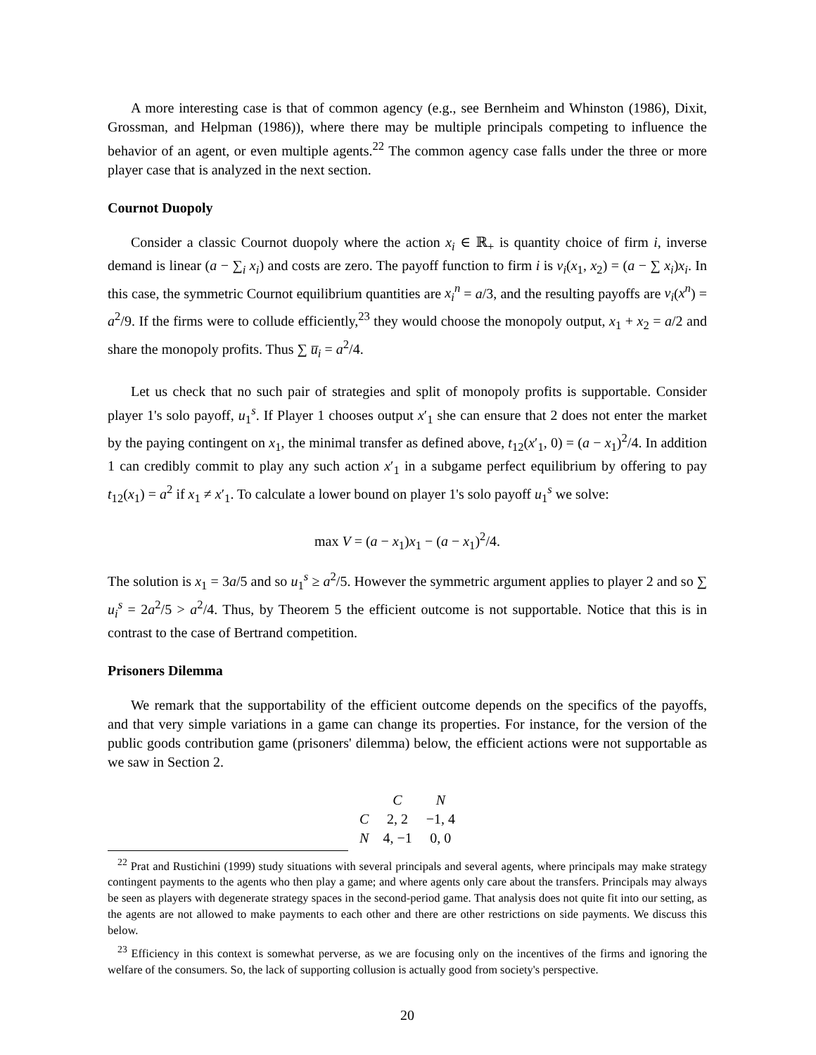A more interesting case is that of common agency (e.g., see Bernheim and Whinston (1986), Dixit, Grossman, and Helpman (1986)), where there may be multiple principals competing to influence the behavior of an agent, or even multiple agents.<sup>22</sup> The common agency case falls under the three or more player case that is analyzed in the next section.
Cournot Duopoly
Consider a classic Cournot duopoly where the action x<sub>i</sub> ∈ ℝ<sub>+</sub> is quantity choice of firm i, inverse demand is linear (a − ∑<sub>i</sub> x<sub>i</sub>) and costs are zero. The payoff function to firm i is v<sub>i</sub>(x<sub>1</sub>, x<sub>2</sub>) = (a − ∑ x<sub>i</sub>)x<sub>i</sub>. In this case, the symmetric Cournot equilibrium quantities are x<sub>i</sub><sup>n</sup> = a/3, and the resulting payoffs are v<sub>i</sub>(x<sup>n</sup>) = a<sup>2</sup>/9. If the firms were to collude efficiently,<sup>23</sup> they would choose the monopoly output, x<sub>1</sub> + x<sub>2</sub> = a/2 and share the monopoly profits. Thus ∑ u̅<sub>i</sub> = a<sup>2</sup>/4.
Let us check that no such pair of strategies and split of monopoly profits is supportable. Consider player 1's solo payoff, u<sub>1</sub><sup>s</sup>. If Player 1 chooses output x′<sub>1</sub> she can ensure that 2 does not enter the market by the paying contingent on x<sub>1</sub>, the minimal transfer as defined above, t<sub>12</sub>(x′<sub>1</sub>, 0) = (a − x<sub>1</sub>)<sup>2</sup>/4. In addition 1 can credibly commit to play any such action x′<sub>1</sub> in a subgame perfect equilibrium by offering to pay t<sub>12</sub>(x<sub>1</sub>) = a<sup>2</sup> if x<sub>1</sub> ≠ x′<sub>1</sub>. To calculate a lower bound on player 1's solo payoff u<sub>1</sub><sup>s</sup> we solve:
max V = (a − x<sub>1</sub>)x<sub>1</sub> − (a − x<sub>1</sub>)<sup>2</sup>/4.
The solution is x<sub>1</sub> = 3a/5 and so u<sub>1</sub><sup>s</sup> ≥ a<sup>2</sup>/5. However the symmetric argument applies to player 2 and so ∑ u<sub>i</sub><sup>s</sup> = 2a<sup>2</sup>/5 > a<sup>2</sup>/4. Thus, by Theorem 5 the efficient outcome is not supportable. Notice that this is in contrast to the case of Bertrand competition.
Prisoners Dilemma
We remark that the supportability of the efficient outcome depends on the specifics of the payoffs, and that very simple variations in a game can change its properties. For instance, for the version of the public goods contribution game (prisoners' dilemma) below, the efficient actions were not supportable as we saw in Section 2.
| | C | N |
| --- | --- | --- |
| C | 2, 2 | −1, 4 |
| N | 4, −1 | 0, 0 |
<sup>22</sup> Prat and Rustichini (1999) study situations with several principals and several agents, where principals may make strategy contingent payments to the agents who then play a game; and where agents only care about the transfers. Principals may always be seen as players with degenerate strategy spaces in the second-period game. That analysis does not quite fit into our setting, as the agents are not allowed to make payments to each other and there are other restrictions on side payments. We discuss this below.
<sup>23</sup> Efficiency in this context is somewhat perverse, as we are focusing only on the incentives of the firms and ignoring the welfare of the consumers. So, the lack of supporting collusion is actually good from society's perspective.
20